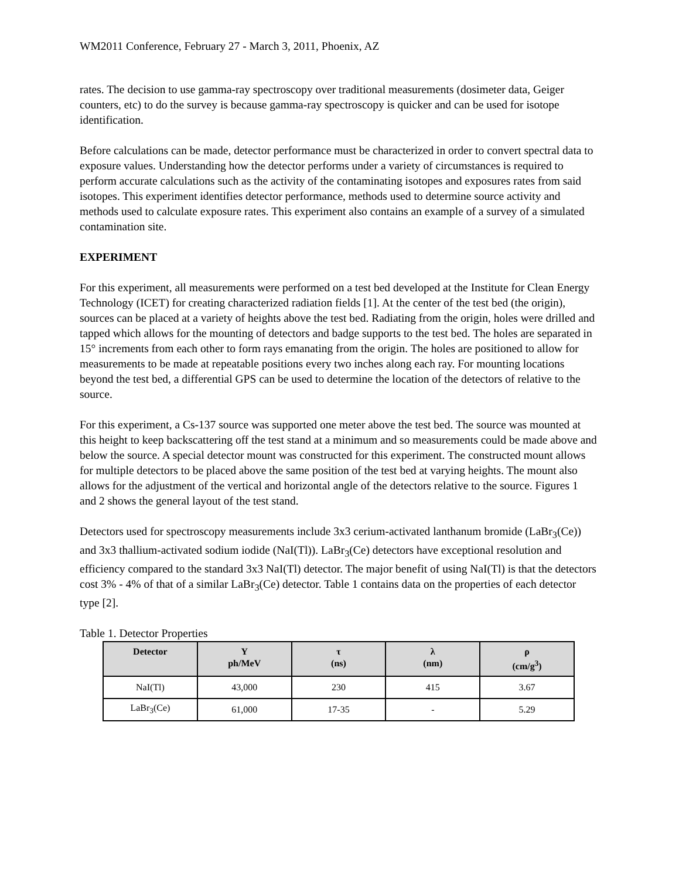WM2011 Conference, February 27 - March 3, 2011, Phoenix, AZ
rates. The decision to use gamma-ray spectroscopy over traditional measurements (dosimeter data, Geiger counters, etc) to do the survey is because gamma-ray spectroscopy is quicker and can be used for isotope identification.
Before calculations can be made, detector performance must be characterized in order to convert spectral data to exposure values. Understanding how the detector performs under a variety of circumstances is required to perform accurate calculations such as the activity of the contaminating isotopes and exposures rates from said isotopes. This experiment identifies detector performance, methods used to determine source activity and methods used to calculate exposure rates. This experiment also contains an example of a survey of a simulated contamination site.
EXPERIMENT
For this experiment, all measurements were performed on a test bed developed at the Institute for Clean Energy Technology (ICET) for creating characterized radiation fields [1]. At the center of the test bed (the origin), sources can be placed at a variety of heights above the test bed. Radiating from the origin, holes were drilled and tapped which allows for the mounting of detectors and badge supports to the test bed. The holes are separated in 15° increments from each other to form rays emanating from the origin. The holes are positioned to allow for measurements to be made at repeatable positions every two inches along each ray. For mounting locations beyond the test bed, a differential GPS can be used to determine the location of the detectors of relative to the source.
For this experiment, a Cs-137 source was supported one meter above the test bed. The source was mounted at this height to keep backscattering off the test stand at a minimum and so measurements could be made above and below the source. A special detector mount was constructed for this experiment. The constructed mount allows for multiple detectors to be placed above the same position of the test bed at varying heights. The mount also allows for the adjustment of the vertical and horizontal angle of the detectors relative to the source. Figures 1 and 2 shows the general layout of the test stand.
Detectors used for spectroscopy measurements include 3x3 cerium-activated lanthanum bromide (LaBr<sub>3</sub>(Ce)) and 3x3 thallium-activated sodium iodide (NaI(Tl)). LaBr<sub>3</sub>(Ce) detectors have exceptional resolution and efficiency compared to the standard 3x3 NaI(Tl) detector. The major benefit of using NaI(Tl) is that the detectors cost 3% - 4% of that of a similar LaBr<sub>3</sub>(Ce) detector. Table 1 contains data on the properties of each detector type [2].
Table 1. Detector Properties
| Detector | Y ph/MeV | τ (ns) | λ (nm) | ρ (cm/g<sup>3</sup>) |
| --- | --- | --- | --- | --- |
| NaI(Tl) | 43,000 | 230 | 415 | 3.67 |
| LaBr<sub>3</sub>(Ce) | 61,000 | 17-35 | - | 5.29 |